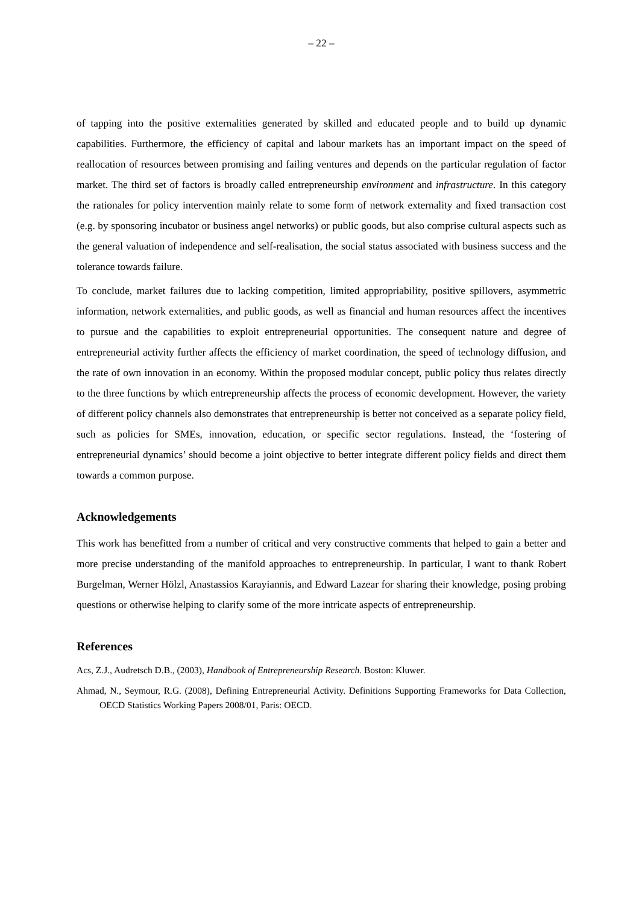– 22 –
of tapping into the positive externalities generated by skilled and educated people and to build up dynamic capabilities. Furthermore, the efficiency of capital and labour markets has an important impact on the speed of reallocation of resources between promising and failing ventures and depends on the particular regulation of factor market. The third set of factors is broadly called entrepreneurship environment and infrastructure. In this category the rationales for policy intervention mainly relate to some form of network externality and fixed transaction cost (e.g. by sponsoring incubator or business angel networks) or public goods, but also comprise cultural aspects such as the general valuation of independence and self-realisation, the social status associated with business success and the tolerance towards failure.
To conclude, market failures due to lacking competition, limited appropriability, positive spillovers, asymmetric information, network externalities, and public goods, as well as financial and human resources affect the incentives to pursue and the capabilities to exploit entrepreneurial opportunities. The consequent nature and degree of entrepreneurial activity further affects the efficiency of market coordination, the speed of technology diffusion, and the rate of own innovation in an economy. Within the proposed modular concept, public policy thus relates directly to the three functions by which entrepreneurship affects the process of economic development. However, the variety of different policy channels also demonstrates that entrepreneurship is better not conceived as a separate policy field, such as policies for SMEs, innovation, education, or specific sector regulations. Instead, the ‘fostering of entrepreneurial dynamics’ should become a joint objective to better integrate different policy fields and direct them towards a common purpose.
Acknowledgements
This work has benefitted from a number of critical and very constructive comments that helped to gain a better and more precise understanding of the manifold approaches to entrepreneurship. In particular, I want to thank Robert Burgelman, Werner Hölzl, Anastassios Karayiannis, and Edward Lazear for sharing their knowledge, posing probing questions or otherwise helping to clarify some of the more intricate aspects of entrepreneurship.
References
Acs, Z.J., Audretsch D.B., (2003), Handbook of Entrepreneurship Research. Boston: Kluwer.
Ahmad, N., Seymour, R.G. (2008), Defining Entrepreneurial Activity. Definitions Supporting Frameworks for Data Collection, OECD Statistics Working Papers 2008/01, Paris: OECD.